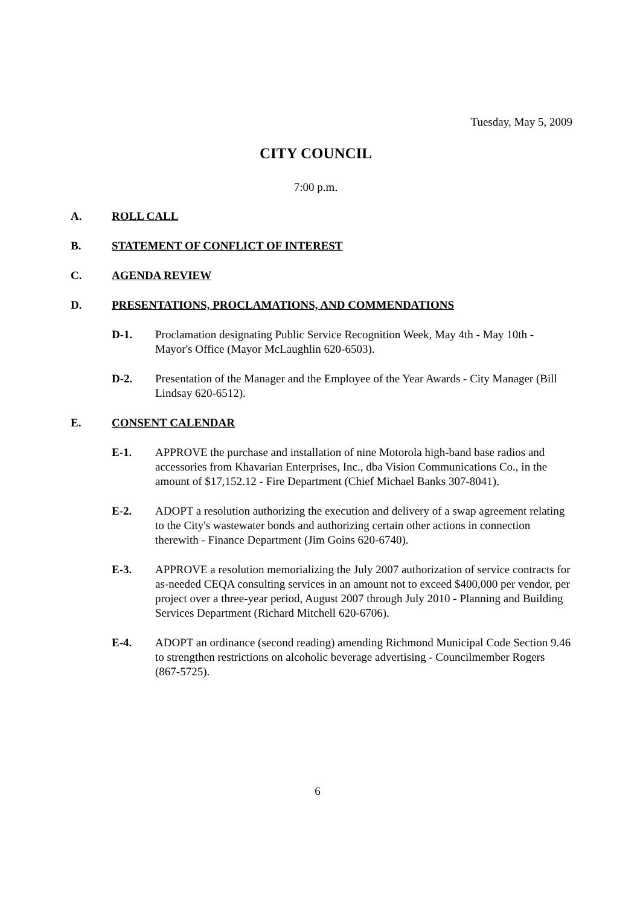Tuesday, May 5, 2009
CITY COUNCIL
7:00 p.m.
A. ROLL CALL
B. STATEMENT OF CONFLICT OF INTEREST
C. AGENDA REVIEW
D. PRESENTATIONS, PROCLAMATIONS, AND COMMENDATIONS
D-1. Proclamation designating Public Service Recognition Week, May 4th - May 10th - Mayor's Office (Mayor McLaughlin 620-6503).
D-2. Presentation of the Manager and the Employee of the Year Awards - City Manager (Bill Lindsay 620-6512).
E. CONSENT CALENDAR
E-1. APPROVE the purchase and installation of nine Motorola high-band base radios and accessories from Khavarian Enterprises, Inc., dba Vision Communications Co., in the amount of $17,152.12 - Fire Department (Chief Michael Banks 307-8041).
E-2. ADOPT a resolution authorizing the execution and delivery of a swap agreement relating to the City's wastewater bonds and authorizing certain other actions in connection therewith - Finance Department (Jim Goins 620-6740).
E-3. APPROVE a resolution memorializing the July 2007 authorization of service contracts for as-needed CEQA consulting services in an amount not to exceed $400,000 per vendor, per project over a three-year period, August 2007 through July 2010 - Planning and Building Services Department (Richard Mitchell 620-6706).
E-4. ADOPT an ordinance (second reading) amending Richmond Municipal Code Section 9.46 to strengthen restrictions on alcoholic beverage advertising - Councilmember Rogers (867-5725).
6